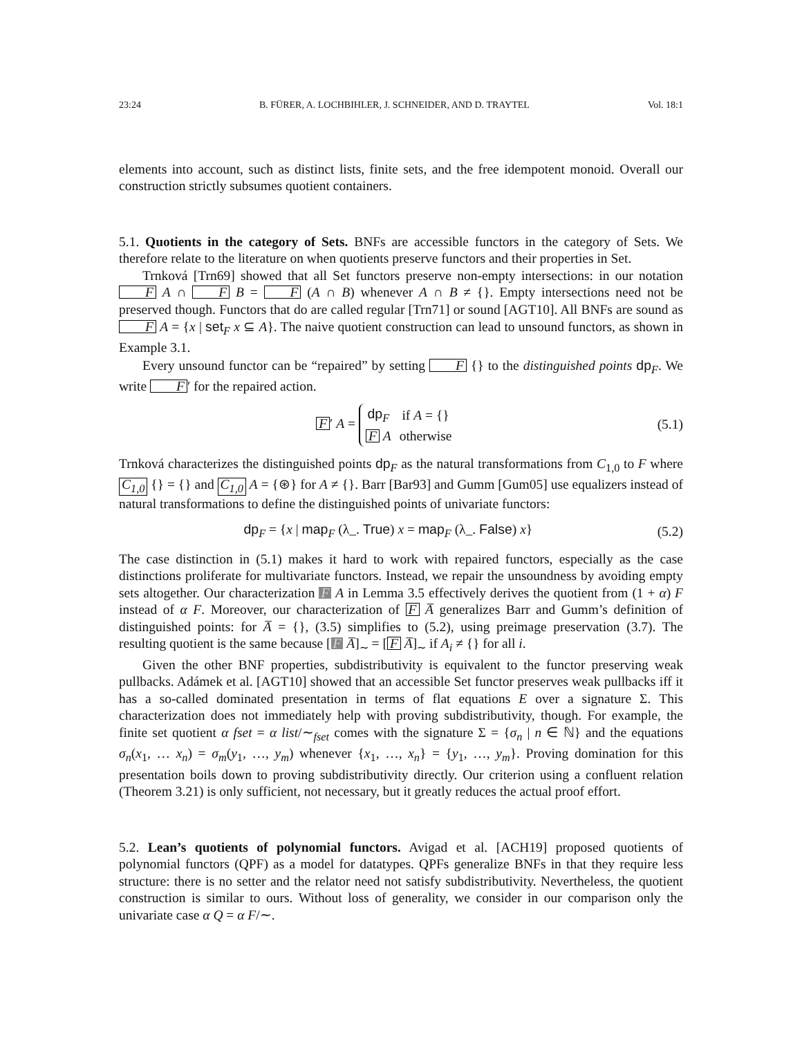23:24 B. FÜRER, A. LOCHBIHLER, J. SCHNEIDER, AND D. TRAYTEL Vol. 18:1
elements into account, such as distinct lists, finite sets, and the free idempotent monoid. Overall our construction strictly subsumes quotient containers.
5.1. Quotients in the category of Sets. BNFs are accessible functors in the category of Sets. We therefore relate to the literature on when quotients preserve functors and their properties in Set.
Trnková [Trn69] showed that all Set functors preserve non-empty intersections: in our notation F A ∩ F B = F (A ∩ B) whenever A ∩ B ≠ {}. Empty intersections need not be preserved though. Functors that do are called regular [Trn71] or sound [AGT10]. All BNFs are sound as F A = {x | set<sub>F</sub> x ⊆ A}. The naive quotient construction can lead to unsound functors, as shown in Example 3.1.
Every unsound functor can be “repaired” by setting F {} to the distinguished points dp<sub>F</sub>. We write F ′ for the repaired action.
F ′ A =
| dp<sub>F</sub> | if A = {} |
| F A | otherwise |
(5.1)
Trnková characterizes the distinguished points dp<sub>F</sub> as the natural transformations from C<sub>1,0</sub> to F where C<sub>1,0</sub> {} = {} and C<sub>1,0</sub> A = {⊛} for A ≠ {}. Barr [Bar93] and Gumm [Gum05] use equalizers instead of natural transformations to define the distinguished points of univariate functors:
dp<sub>F</sub> = {x | map<sub>F</sub> (λ_. True) x = map<sub>F</sub> (λ_. False) x} (5.2)
The case distinction in (5.1) makes it hard to work with repaired functors, especially as the case distinctions proliferate for multivariate functors. Instead, we repair the unsoundness by avoiding empty sets altogether. Our characterization F A in Lemma 3.5 effectively derives the quotient from (1 + α) F instead of α F. Moreover, our characterization of F A̅ generalizes Barr and Gumm’s definition of distinguished points: for A̅ = {}, (3.5) simplifies to (5.2), using preimage preservation (3.7). The resulting quotient is the same because [F A̅]<sub>∼</sub> = [F A̅]<sub>∼</sub> if A<sub>i</sub> ≠ {} for all i.
Given the other BNF properties, subdistributivity is equivalent to the functor preserving weak pullbacks. Adámek et al. [AGT10] showed that an accessible Set functor preserves weak pullbacks iff it has a so-called dominated presentation in terms of flat equations E over a signature Σ. This characterization does not immediately help with proving subdistributivity, though. For example, the finite set quotient α fset = α list/∼<sub>fset</sub> comes with the signature Σ = {σ<sub>n</sub> | n ∈ ℕ} and the equations σ<sub>n</sub>(x<sub>1</sub>, … x<sub>n</sub>) = σ<sub>m</sub>(y<sub>1</sub>, …, y<sub>m</sub>) whenever {x<sub>1</sub>, …, x<sub>n</sub>} = {y<sub>1</sub>, …, y<sub>m</sub>}. Proving domination for this presentation boils down to proving subdistributivity directly. Our criterion using a confluent relation (Theorem 3.21) is only sufficient, not necessary, but it greatly reduces the actual proof effort.
5.2. Lean’s quotients of polynomial functors. Avigad et al. [ACH19] proposed quotients of polynomial functors (QPF) as a model for datatypes. QPFs generalize BNFs in that they require less structure: there is no setter and the relator need not satisfy subdistributivity. Nevertheless, the quotient construction is similar to ours. Without loss of generality, we consider in our comparison only the univariate case α Q = α F/∼.